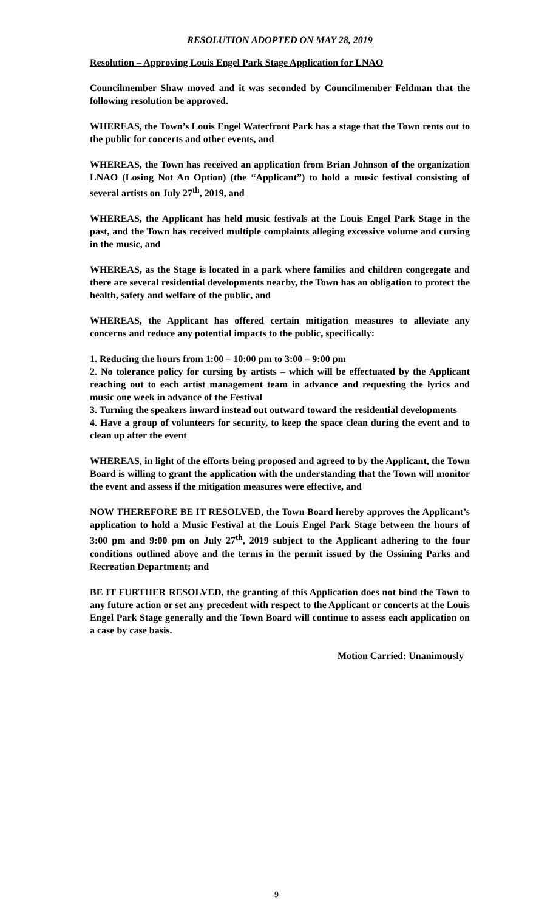RESOLUTION ADOPTED ON MAY 28, 2019
Resolution – Approving Louis Engel Park Stage Application for LNAO
Councilmember Shaw moved and it was seconded by Councilmember Feldman that the following resolution be approved.
WHEREAS, the Town’s Louis Engel Waterfront Park has a stage that the Town rents out to the public for concerts and other events, and
WHEREAS, the Town has received an application from Brian Johnson of the organization LNAO (Losing Not An Option) (the “Applicant”) to hold a music festival consisting of several artists on July 27<sup>th</sup>, 2019, and
WHEREAS, the Applicant has held music festivals at the Louis Engel Park Stage in the past, and the Town has received multiple complaints alleging excessive volume and cursing in the music, and
WHEREAS, as the Stage is located in a park where families and children congregate and there are several residential developments nearby, the Town has an obligation to protect the health, safety and welfare of the public, and
WHEREAS, the Applicant has offered certain mitigation measures to alleviate any concerns and reduce any potential impacts to the public, specifically:
1. Reducing the hours from 1:00 – 10:00 pm to 3:00 – 9:00 pm
2. No tolerance policy for cursing by artists – which will be effectuated by the Applicant reaching out to each artist management team in advance and requesting the lyrics and music one week in advance of the Festival
3. Turning the speakers inward instead out outward toward the residential developments
4. Have a group of volunteers for security, to keep the space clean during the event and to clean up after the event
WHEREAS, in light of the efforts being proposed and agreed to by the Applicant, the Town Board is willing to grant the application with the understanding that the Town will monitor the event and assess if the mitigation measures were effective, and
NOW THEREFORE BE IT RESOLVED, the Town Board hereby approves the Applicant’s application to hold a Music Festival at the Louis Engel Park Stage between the hours of 3:00 pm and 9:00 pm on July 27<sup>th</sup>, 2019 subject to the Applicant adhering to the four conditions outlined above and the terms in the permit issued by the Ossining Parks and Recreation Department; and
BE IT FURTHER RESOLVED, the granting of this Application does not bind the Town to any future action or set any precedent with respect to the Applicant or concerts at the Louis Engel Park Stage generally and the Town Board will continue to assess each application on a case by case basis.
Motion Carried: Unanimously
9